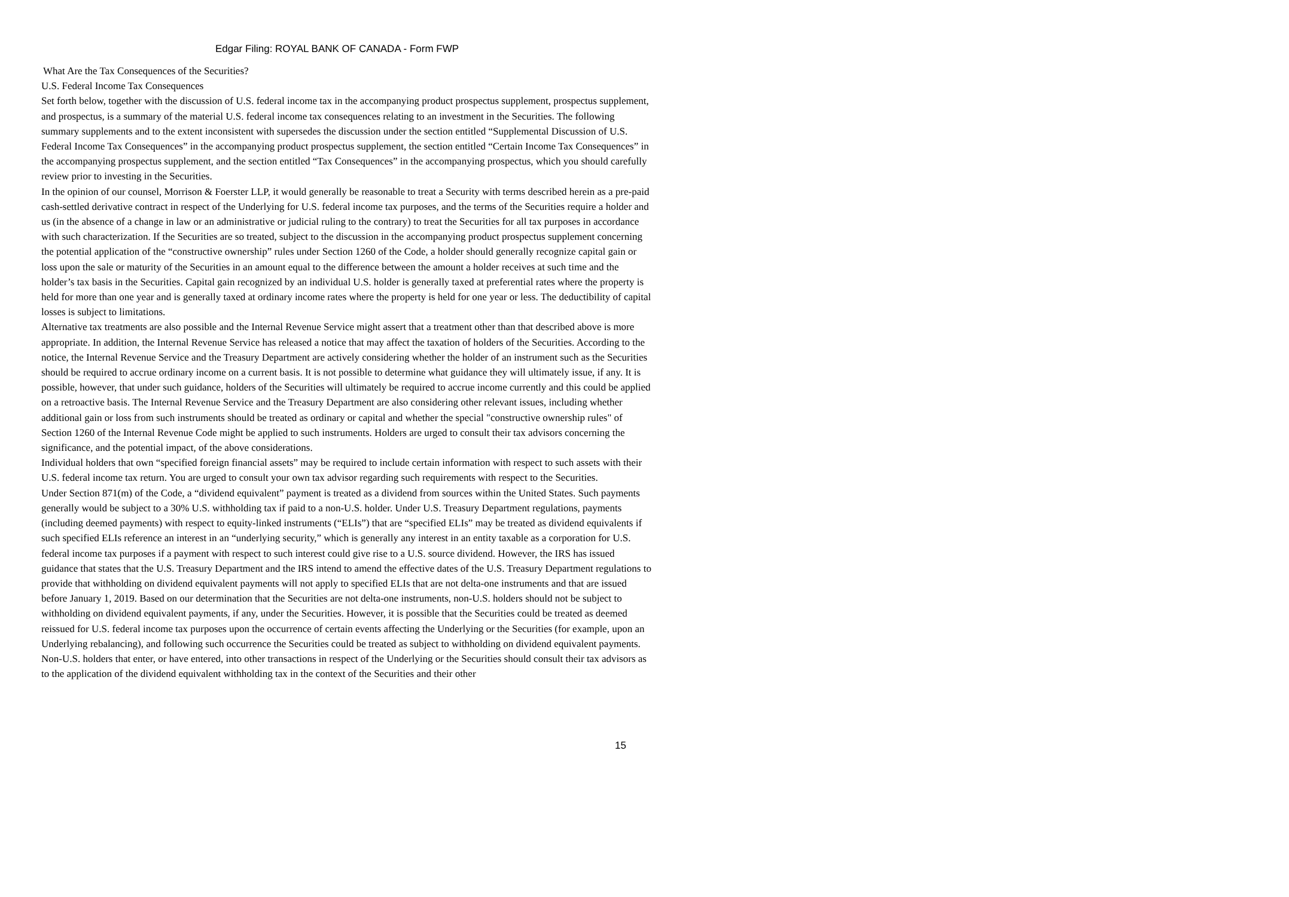Edgar Filing: ROYAL BANK OF CANADA - Form FWP
What Are the Tax Consequences of the Securities?
U.S. Federal Income Tax Consequences
Set forth below, together with the discussion of U.S. federal income tax in the accompanying product prospectus supplement, prospectus supplement, and prospectus, is a summary of the material U.S. federal income tax consequences relating to an investment in the Securities. The following summary supplements and to the extent inconsistent with supersedes the discussion under the section entitled “Supplemental Discussion of U.S. Federal Income Tax Consequences” in the accompanying product prospectus supplement, the section entitled “Certain Income Tax Consequences” in the accompanying prospectus supplement, and the section entitled “Tax Consequences” in the accompanying prospectus, which you should carefully review prior to investing in the Securities.
In the opinion of our counsel, Morrison & Foerster LLP, it would generally be reasonable to treat a Security with terms described herein as a pre-paid cash-settled derivative contract in respect of the Underlying for U.S. federal income tax purposes, and the terms of the Securities require a holder and us (in the absence of a change in law or an administrative or judicial ruling to the contrary) to treat the Securities for all tax purposes in accordance with such characterization. If the Securities are so treated, subject to the discussion in the accompanying product prospectus supplement concerning the potential application of the “constructive ownership” rules under Section 1260 of the Code, a holder should generally recognize capital gain or loss upon the sale or maturity of the Securities in an amount equal to the difference between the amount a holder receives at such time and the holder’s tax basis in the Securities. Capital gain recognized by an individual U.S. holder is generally taxed at preferential rates where the property is held for more than one year and is generally taxed at ordinary income rates where the property is held for one year or less. The deductibility of capital losses is subject to limitations.
Alternative tax treatments are also possible and the Internal Revenue Service might assert that a treatment other than that described above is more appropriate. In addition, the Internal Revenue Service has released a notice that may affect the taxation of holders of the Securities. According to the notice, the Internal Revenue Service and the Treasury Department are actively considering whether the holder of an instrument such as the Securities should be required to accrue ordinary income on a current basis. It is not possible to determine what guidance they will ultimately issue, if any. It is possible, however, that under such guidance, holders of the Securities will ultimately be required to accrue income currently and this could be applied on a retroactive basis. The Internal Revenue Service and the Treasury Department are also considering other relevant issues, including whether additional gain or loss from such instruments should be treated as ordinary or capital and whether the special "constructive ownership rules" of Section 1260 of the Internal Revenue Code might be applied to such instruments. Holders are urged to consult their tax advisors concerning the significance, and the potential impact, of the above considerations.
Individual holders that own “specified foreign financial assets” may be required to include certain information with respect to such assets with their U.S. federal income tax return. You are urged to consult your own tax advisor regarding such requirements with respect to the Securities.
Under Section 871(m) of the Code, a “dividend equivalent” payment is treated as a dividend from sources within the United States. Such payments generally would be subject to a 30% U.S. withholding tax if paid to a non-U.S. holder. Under U.S. Treasury Department regulations, payments (including deemed payments) with respect to equity-linked instruments (“ELIs”) that are “specified ELIs” may be treated as dividend equivalents if such specified ELIs reference an interest in an “underlying security,” which is generally any interest in an entity taxable as a corporation for U.S. federal income tax purposes if a payment with respect to such interest could give rise to a U.S. source dividend. However, the IRS has issued guidance that states that the U.S. Treasury Department and the IRS intend to amend the effective dates of the U.S. Treasury Department regulations to provide that withholding on dividend equivalent payments will not apply to specified ELIs that are not delta-one instruments and that are issued before January 1, 2019. Based on our determination that the Securities are not delta-one instruments, non-U.S. holders should not be subject to withholding on dividend equivalent payments, if any, under the Securities. However, it is possible that the Securities could be treated as deemed reissued for U.S. federal income tax purposes upon the occurrence of certain events affecting the Underlying or the Securities (for example, upon an Underlying rebalancing), and following such occurrence the Securities could be treated as subject to withholding on dividend equivalent payments. Non-U.S. holders that enter, or have entered, into other transactions in respect of the Underlying or the Securities should consult their tax advisors as to the application of the dividend equivalent withholding tax in the context of the Securities and their other
15